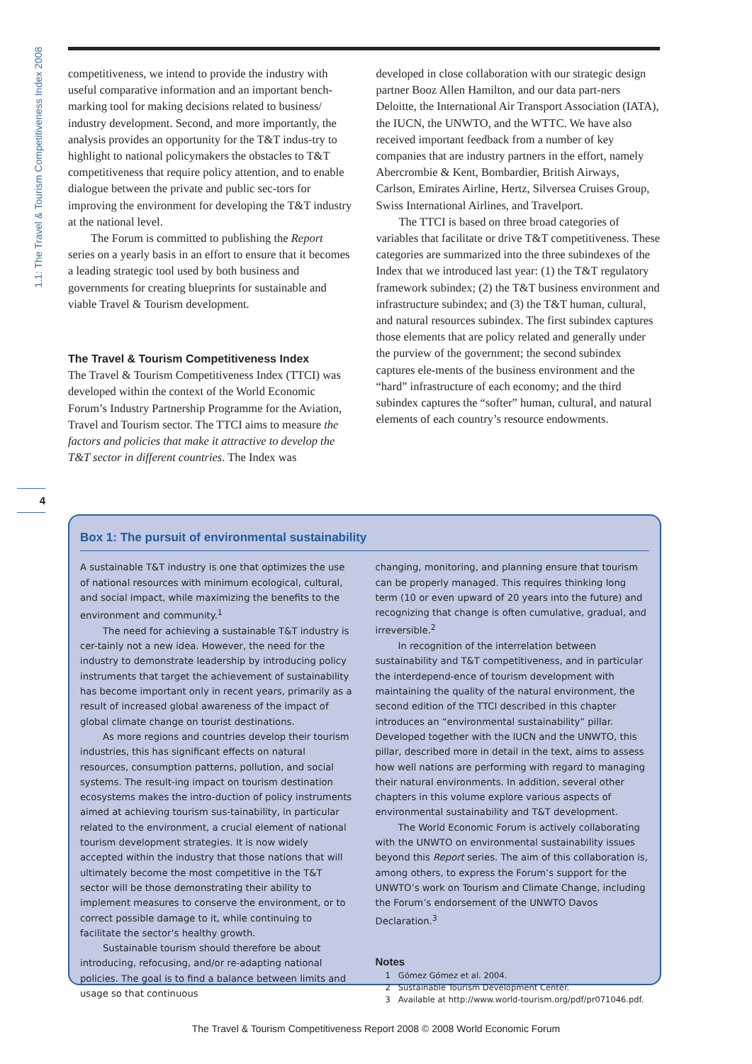1.1: The Travel & Tourism Competitiveness Index 2008
competitiveness, we intend to provide the industry with useful comparative information and an important bench-marking tool for making decisions related to business/ industry development. Second, and more importantly, the analysis provides an opportunity for the T&T indus-try to highlight to national policymakers the obstacles to T&T competitiveness that require policy attention, and to enable dialogue between the private and public sec-tors for improving the environment for developing the T&T industry at the national level.
The Forum is committed to publishing the Report series on a yearly basis in an effort to ensure that it becomes a leading strategic tool used by both business and governments for creating blueprints for sustainable and viable Travel & Tourism development.
The Travel & Tourism Competitiveness Index
The Travel & Tourism Competitiveness Index (TTCI) was developed within the context of the World Economic Forum’s Industry Partnership Programme for the Aviation, Travel and Tourism sector. The TTCI aims to measure the factors and policies that make it attractive to develop the T&T sector in different countries. The Index was
developed in close collaboration with our strategic design partner Booz Allen Hamilton, and our data part-ners Deloitte, the International Air Transport Association (IATA), the IUCN, the UNWTO, and the WTTC. We have also received important feedback from a number of key companies that are industry partners in the effort, namely Abercrombie & Kent, Bombardier, British Airways, Carlson, Emirates Airline, Hertz, Silversea Cruises Group, Swiss International Airlines, and Travelport.
The TTCI is based on three broad categories of variables that facilitate or drive T&T competitiveness. These categories are summarized into the three subindexes of the Index that we introduced last year: (1) the T&T regulatory framework subindex; (2) the T&T business environment and infrastructure subindex; and (3) the T&T human, cultural, and natural resources subindex. The first subindex captures those elements that are policy related and generally under the purview of the government; the second subindex captures ele-ments of the business environment and the “hard” infrastructure of each economy; and the third subindex captures the “softer” human, cultural, and natural elements of each country’s resource endowments.
4
Box 1: The pursuit of environmental sustainability
A sustainable T&T industry is one that optimizes the use of national resources with minimum ecological, cultural, and social impact, while maximizing the benefits to the environment and community.<sup>1</sup>
The need for achieving a sustainable T&T industry is cer-tainly not a new idea. However, the need for the industry to demonstrate leadership by introducing policy instruments that target the achievement of sustainability has become important only in recent years, primarily as a result of increased global awareness of the impact of global climate change on tourist destinations.
As more regions and countries develop their tourism industries, this has significant effects on natural resources, consumption patterns, pollution, and social systems. The result-ing impact on tourism destination ecosystems makes the intro-duction of policy instruments aimed at achieving tourism sus-tainability, in particular related to the environment, a crucial element of national tourism development strategies. It is now widely accepted within the industry that those nations that will ultimately become the most competitive in the T&T sector will be those demonstrating their ability to implement measures to conserve the environment, or to correct possible damage to it, while continuing to facilitate the sector’s healthy growth.
Sustainable tourism should therefore be about introducing, refocusing, and/or re-adapting national policies. The goal is to find a balance between limits and usage so that continuous
changing, monitoring, and planning ensure that tourism can be properly managed. This requires thinking long term (10 or even upward of 20 years into the future) and recognizing that change is often cumulative, gradual, and irreversible.<sup>2</sup>
In recognition of the interrelation between sustainability and T&T competitiveness, and in particular the interdepend-ence of tourism development with maintaining the quality of the natural environment, the second edition of the TTCI described in this chapter introduces an “environmental sustainability” pillar. Developed together with the IUCN and the UNWTO, this pillar, described more in detail in the text, aims to assess how well nations are performing with regard to managing their natural environments. In addition, several other chapters in this volume explore various aspects of environmental sustainability and T&T development.
The World Economic Forum is actively collaborating with the UNWTO on environmental sustainability issues beyond this Report series. The aim of this collaboration is, among others, to express the Forum’s support for the UNWTO’s work on Tourism and Climate Change, including the Forum’s endorsement of the UNWTO Davos Declaration.<sup>3</sup>
Notes
1 Gómez Gómez et al. 2004.
2 Sustainable Tourism Development Center.
3 Available at http://www.world-tourism.org/pdf/pr071046.pdf.
The Travel & Tourism Competitiveness Report 2008 © 2008 World Economic Forum